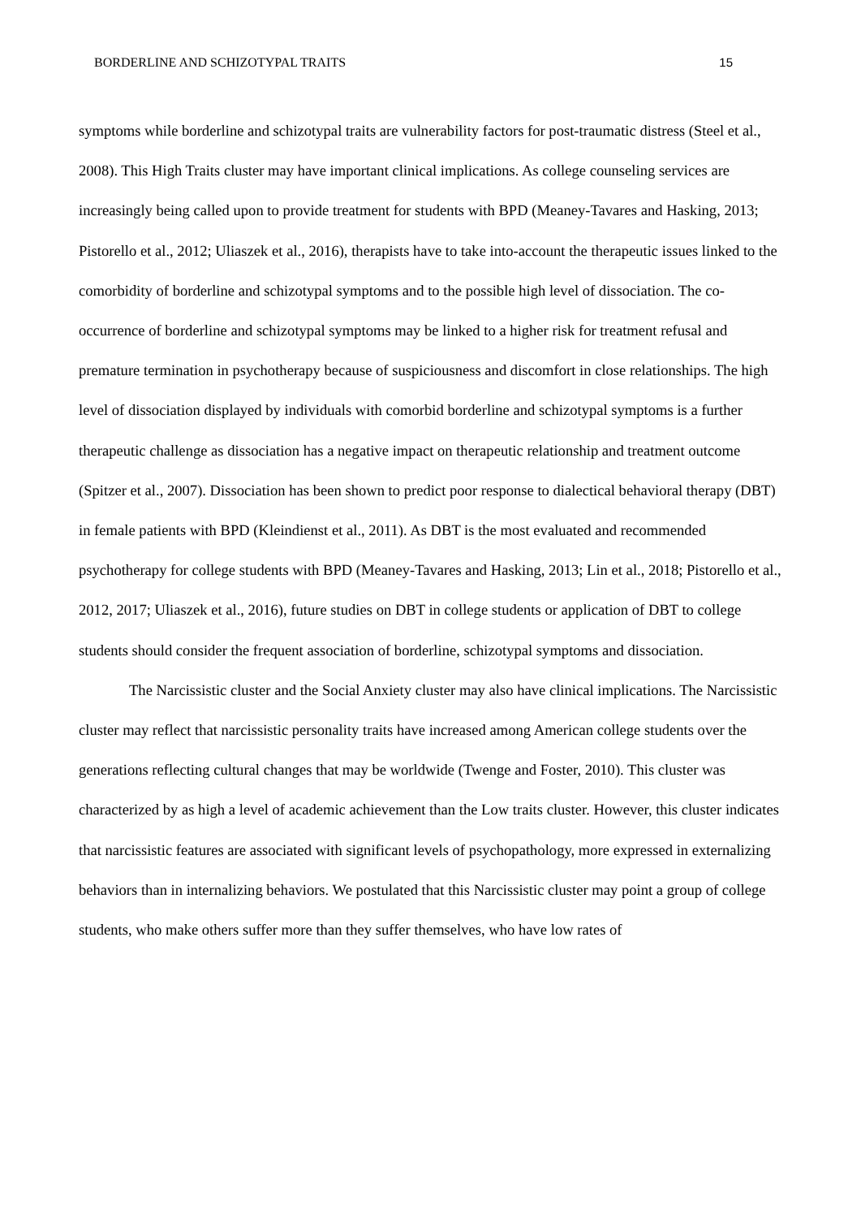BORDERLINE AND SCHIZOTYPAL TRAITS 15
symptoms while borderline and schizotypal traits are vulnerability factors for post-traumatic distress (Steel et al., 2008). This High Traits cluster may have important clinical implications. As college counseling services are increasingly being called upon to provide treatment for students with BPD (Meaney-Tavares and Hasking, 2013; Pistorello et al., 2012; Uliaszek et al., 2016), therapists have to take into-account the therapeutic issues linked to the comorbidity of borderline and schizotypal symptoms and to the possible high level of dissociation. The co-occurrence of borderline and schizotypal symptoms may be linked to a higher risk for treatment refusal and premature termination in psychotherapy because of suspiciousness and discomfort in close relationships. The high level of dissociation displayed by individuals with comorbid borderline and schizotypal symptoms is a further therapeutic challenge as dissociation has a negative impact on therapeutic relationship and treatment outcome (Spitzer et al., 2007). Dissociation has been shown to predict poor response to dialectical behavioral therapy (DBT) in female patients with BPD (Kleindienst et al., 2011). As DBT is the most evaluated and recommended psychotherapy for college students with BPD (Meaney-Tavares and Hasking, 2013; Lin et al., 2018; Pistorello et al., 2012, 2017; Uliaszek et al., 2016), future studies on DBT in college students or application of DBT to college students should consider the frequent association of borderline, schizotypal symptoms and dissociation.
The Narcissistic cluster and the Social Anxiety cluster may also have clinical implications. The Narcissistic cluster may reflect that narcissistic personality traits have increased among American college students over the generations reflecting cultural changes that may be worldwide (Twenge and Foster, 2010). This cluster was characterized by as high a level of academic achievement than the Low traits cluster. However, this cluster indicates that narcissistic features are associated with significant levels of psychopathology, more expressed in externalizing behaviors than in internalizing behaviors. We postulated that this Narcissistic cluster may point a group of college students, who make others suffer more than they suffer themselves, who have low rates of